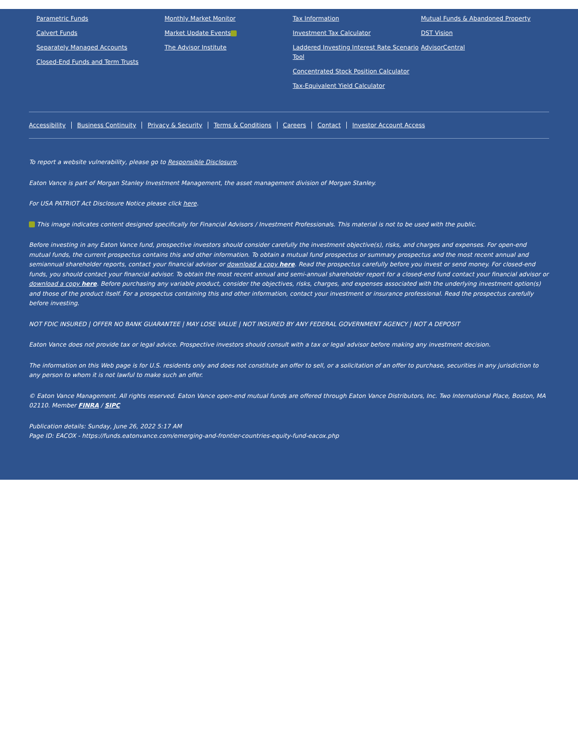Parametric Funds
Calvert Funds
Separately Managed Accounts
Closed-End Funds and Term Trusts
Monthly Market Monitor
Market Update Events
The Advisor Institute
Tax Information
Investment Tax Calculator
Laddered Investing Interest Rate Scenario Tool
Concentrated Stock Position Calculator
Tax-Equivalent Yield Calculator
Mutual Funds & Abandoned Property
DST Vision
AdvisorCentral
Accessibility Business Continuity Privacy & Security Terms & Conditions Careers Contact Investor Account Access
To report a website vulnerability, please go to Responsible Disclosure.
Eaton Vance is part of Morgan Stanley Investment Management, the asset management division of Morgan Stanley.
For USA PATRIOT Act Disclosure Notice please click here.
This image indicates content designed specifically for Financial Advisors / Investment Professionals. This material is not to be used with the public.
Before investing in any Eaton Vance fund, prospective investors should consider carefully the investment objective(s), risks, and charges and expenses. For open-end mutual funds, the current prospectus contains this and other information. To obtain a mutual fund prospectus or summary prospectus and the most recent annual and semiannual shareholder reports, contact your financial advisor or download a copy here. Read the prospectus carefully before you invest or send money. For closed-end funds, you should contact your financial advisor. To obtain the most recent annual and semi-annual shareholder report for a closed-end fund contact your financial advisor or download a copy here. Before purchasing any variable product, consider the objectives, risks, charges, and expenses associated with the underlying investment option(s) and those of the product itself. For a prospectus containing this and other information, contact your investment or insurance professional. Read the prospectus carefully before investing.
NOT FDIC INSURED | OFFER NO BANK GUARANTEE | MAY LOSE VALUE | NOT INSURED BY ANY FEDERAL GOVERNMENT AGENCY | NOT A DEPOSIT
Eaton Vance does not provide tax or legal advice. Prospective investors should consult with a tax or legal advisor before making any investment decision.
The information on this Web page is for U.S. residents only and does not constitute an offer to sell, or a solicitation of an offer to purchase, securities in any jurisdiction to any person to whom it is not lawful to make such an offer.
© Eaton Vance Management. All rights reserved. Eaton Vance open-end mutual funds are offered through Eaton Vance Distributors, Inc. Two International Place, Boston, MA 02110. Member FINRA / SIPC
Publication details: Sunday, June 26, 2022 5:17 AM
Page ID: EACOX - https://funds.eatonvance.com/emerging-and-frontier-countries-equity-fund-eacox.php